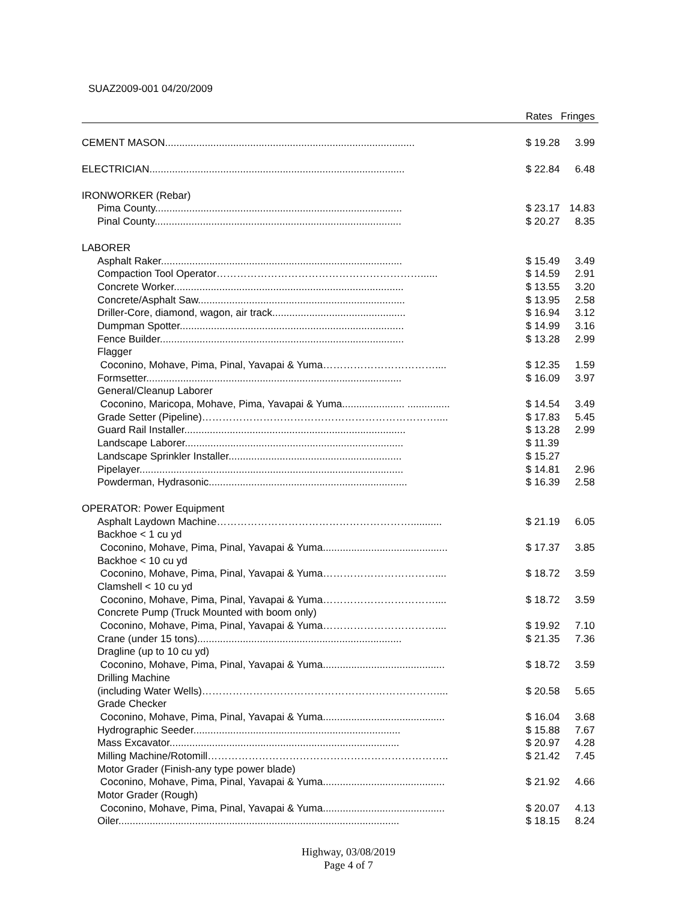SUAZ2009-001 04/20/2009
| | Rates | Fringes |
| --- | --- | --- |
| CEMENT MASON........................................................................................ | $ 19.28 | 3.99 |
| ELECTRICIAN.......................................................................................... | $ 22.84 | 6.48 |
| IRONWORKER (Rebar) | | |
| Pima County....................................................................................... | $ 23.17 | 14.83 |
| Pinal County....................................................................................... | $ 20.27 | 8.35 |
| LABORER | | |
| Asphalt Raker..................................................................................... | $ 15.49 | 3.49 |
| Compaction Tool Operator……………………………………………………...... | $ 14.59 | 2.91 |
| Concrete Worker................................................................................. | $ 13.55 | 3.20 |
| Concrete/Asphalt Saw......................................................................... | $ 13.95 | 2.58 |
| Driller-Core, diamond, wagon, air track............................................... | $ 16.94 | 3.12 |
| Dumpman Spotter............................................................................... | $ 14.99 | 3.16 |
| Fence Builder...................................................................................... | $ 13.28 | 2.99 |
| Flagger | | |
| Coconino, Mohave, Pima, Pinal, Yavapai & Yuma…………………………….... | $ 12.35 | 1.59 |
| Formsetter.......................................................................................... | $ 16.09 | 3.97 |
| General/Cleanup Laborer | | |
| Coconino, Maricopa, Mohave, Pima, Yavapai & Yuma...................... ............... | $ 14.54 | 3.49 |
| Grade Setter (Pipeline)…………………………………………………………….... | $ 17.83 | 5.45 |
| Guard Rail Installer.............................................................................. | $ 13.28 | 2.99 |
| Landscape Laborer............................................................................. | $ 11.39 | |
| Landscape Sprinkler Installer............................................................. | $ 15.27 | |
| Pipelayer............................................................................................. | $ 14.81 | 2.96 |
| Powderman, Hydrasonic...................................................................... | $ 16.39 | 2.58 |
| OPERATOR: Power Equipment | | |
| Asphalt Laydown Machine…………………………………………………........... | $ 21.19 | 6.05 |
| Backhoe < 1 cu yd | | |
| Coconino, Mohave, Pima, Pinal, Yavapai & Yuma............................................ | $ 17.37 | 3.85 |
| Backhoe < 10 cu yd | | |
| Coconino, Mohave, Pima, Pinal, Yavapai & Yuma…………………………….... | $ 18.72 | 3.59 |
| Clamshell < 10 cu yd | | |
| Coconino, Mohave, Pima, Pinal, Yavapai & Yuma…………………………….... | $ 18.72 | 3.59 |
| Concrete Pump (Truck Mounted with boom only) | | |
| Coconino, Mohave, Pima, Pinal, Yavapai & Yuma…………………………….... | $ 19.92 | 7.10 |
| Crane (under 15 tons)........................................................................ | $ 21.35 | 7.36 |
| Dragline (up to 10 cu yd) | | |
| Coconino, Mohave, Pima, Pinal, Yavapai & Yuma........................................... | $ 18.72 | 3.59 |
| Drilling Machine | | |
| (including Water Wells)…………………………………………………………….... | $ 20.58 | 5.65 |
| Grade Checker | | |
| Coconino, Mohave, Pima, Pinal, Yavapai & Yuma........................................... | $ 16.04 | 3.68 |
| Hydrographic Seeder......................................................................... | $ 15.88 | 7.67 |
| Mass Excavator................................................................................. | $ 20.97 | 4.28 |
| Milling Machine/Rotomill…………………………………………………………….. | $ 21.42 | 7.45 |
| Motor Grader (Finish-any type power blade) | | |
| Coconino, Mohave, Pima, Pinal, Yavapai & Yuma........................................... | $ 21.92 | 4.66 |
| Motor Grader (Rough) | | |
| Coconino, Mohave, Pima, Pinal, Yavapai & Yuma........................................... | $ 20.07 | 4.13 |
| Oiler................................................................................................... | $ 18.15 | 8.24 |
Highway, 03/08/2019
Page 4 of 7